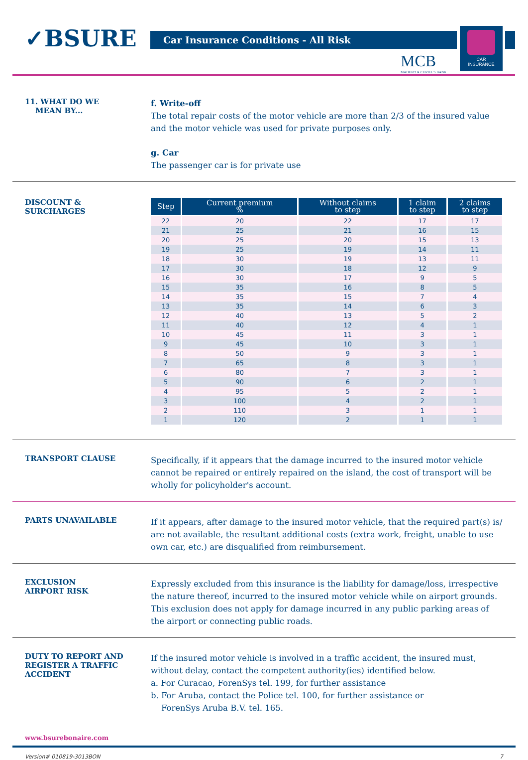✓ BSURE Car Insurance Conditions - All Risk
MCB
MADURO & CURIEL'S BANK
CAR
INSURANCE
11. WHAT DO WE
MEAN BY...
f. Write-off
The total repair costs of the motor vehicle are more than 2/3 of the insured value and the motor vehicle was used for private purposes only.
g. Car
The passenger car is for private use
DISCOUNT &
SURCHARGES
| Step | Current premium % | Without claims to step | 1 claim to step | 2 claims to step |
| --- | --- | --- | --- | --- |
| 22 | 20 | 22 | 17 | 17 |
| 21 | 25 | 21 | 16 | 15 |
| 20 | 25 | 20 | 15 | 13 |
| 19 | 25 | 19 | 14 | 11 |
| 18 | 30 | 19 | 13 | 11 |
| 17 | 30 | 18 | 12 | 9 |
| 16 | 30 | 17 | 9 | 5 |
| 15 | 35 | 16 | 8 | 5 |
| 14 | 35 | 15 | 7 | 4 |
| 13 | 35 | 14 | 6 | 3 |
| 12 | 40 | 13 | 5 | 2 |
| 11 | 40 | 12 | 4 | 1 |
| 10 | 45 | 11 | 3 | 1 |
| 9 | 45 | 10 | 3 | 1 |
| 8 | 50 | 9 | 3 | 1 |
| 7 | 65 | 8 | 3 | 1 |
| 6 | 80 | 7 | 3 | 1 |
| 5 | 90 | 6 | 2 | 1 |
| 4 | 95 | 5 | 2 | 1 |
| 3 | 100 | 4 | 2 | 1 |
| 2 | 110 | 3 | 1 | 1 |
| 1 | 120 | 2 | 1 | 1 |
TRANSPORT CLAUSE
Specifically, if it appears that the damage incurred to the insured motor vehicle cannot be repaired or entirely repaired on the island, the cost of transport will be wholly for policyholder's account.
PARTS UNAVAILABLE
If it appears, after damage to the insured motor vehicle, that the required part(s) is/ are not available, the resultant additional costs (extra work, freight, unable to use own car, etc.) are disqualified from reimbursement.
EXCLUSION
AIRPORT RISK
Expressly excluded from this insurance is the liability for damage/loss, irrespective the nature thereof, incurred to the insured motor vehicle while on airport grounds. This exclusion does not apply for damage incurred in any public parking areas of the airport or connecting public roads.
DUTY TO REPORT AND
REGISTER A TRAFFIC
ACCIDENT
If the insured motor vehicle is involved in a traffic accident, the insured must, without delay, contact the competent authority(ies) identified below.
a. For Curacao, ForenSys tel. 199, for further assistance
b. For Aruba, contact the Police tel. 100, for further assistance or
ForenSys Aruba B.V. tel. 165.
www.bsurebonaire.com
Version# 010819-3013BON 7